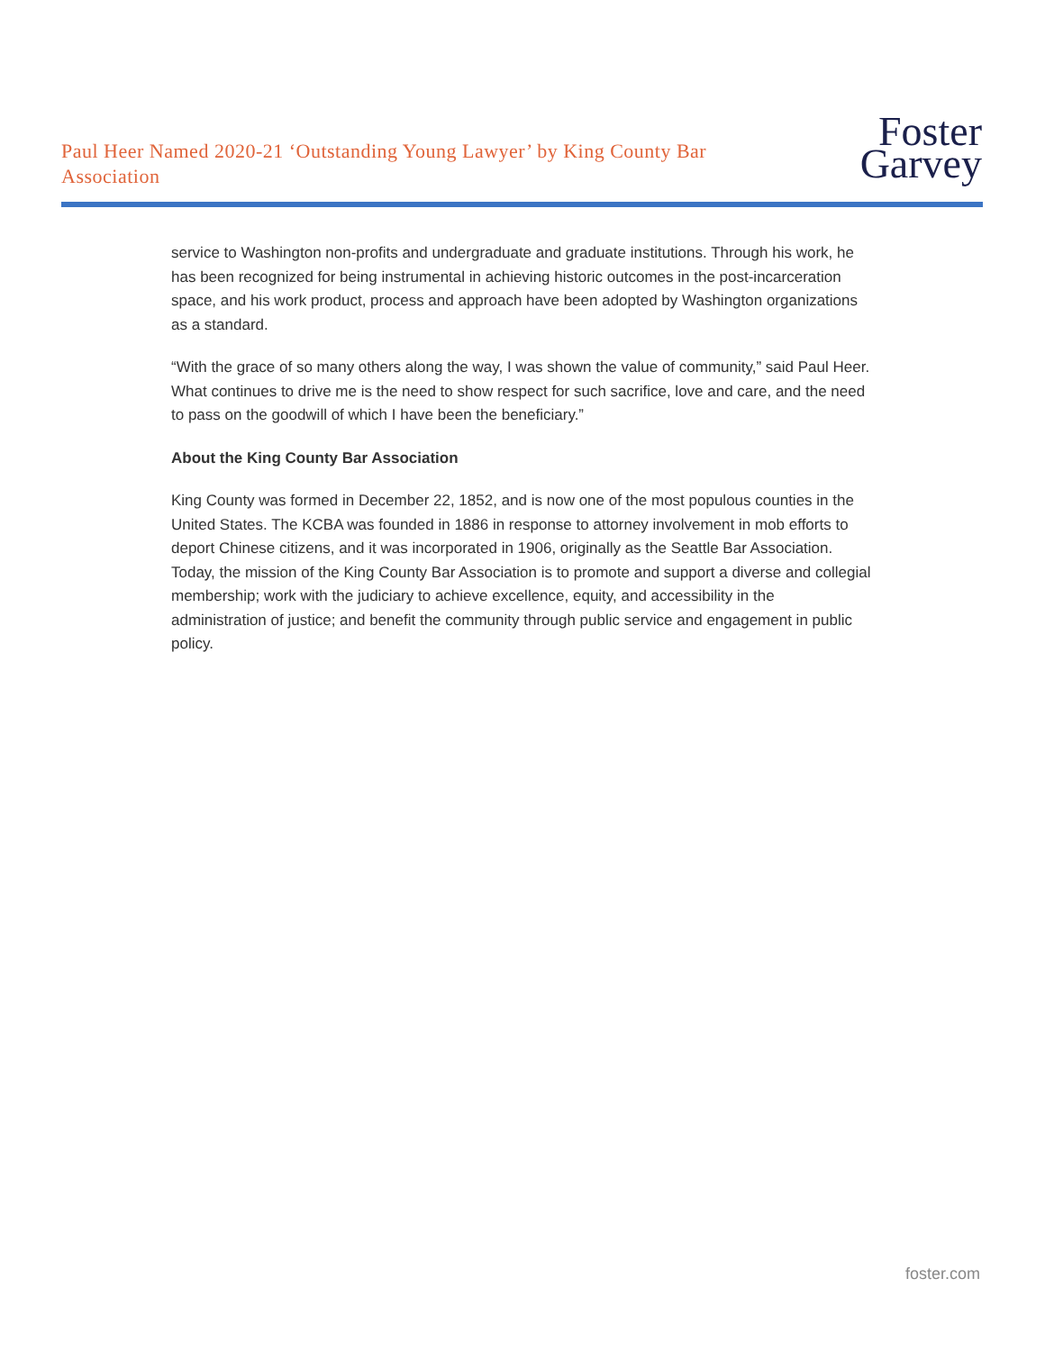Paul Heer Named 2020-21 ‘Outstanding Young Lawyer’ by King County Bar Association
Foster
Garvey
service to Washington non-profits and undergraduate and graduate institutions. Through his work, he has been recognized for being instrumental in achieving historic outcomes in the post-incarceration space, and his work product, process and approach have been adopted by Washington organizations as a standard.
“With the grace of so many others along the way, I was shown the value of community,” said Paul Heer. What continues to drive me is the need to show respect for such sacrifice, love and care, and the need to pass on the goodwill of which I have been the beneficiary.”
About the King County Bar Association
King County was formed in December 22, 1852, and is now one of the most populous counties in the United States. The KCBA was founded in 1886 in response to attorney involvement in mob efforts to deport Chinese citizens, and it was incorporated in 1906, originally as the Seattle Bar Association. Today, the mission of the King County Bar Association is to promote and support a diverse and collegial membership; work with the judiciary to achieve excellence, equity, and accessibility in the administration of justice; and benefit the community through public service and engagement in public policy.
foster.com